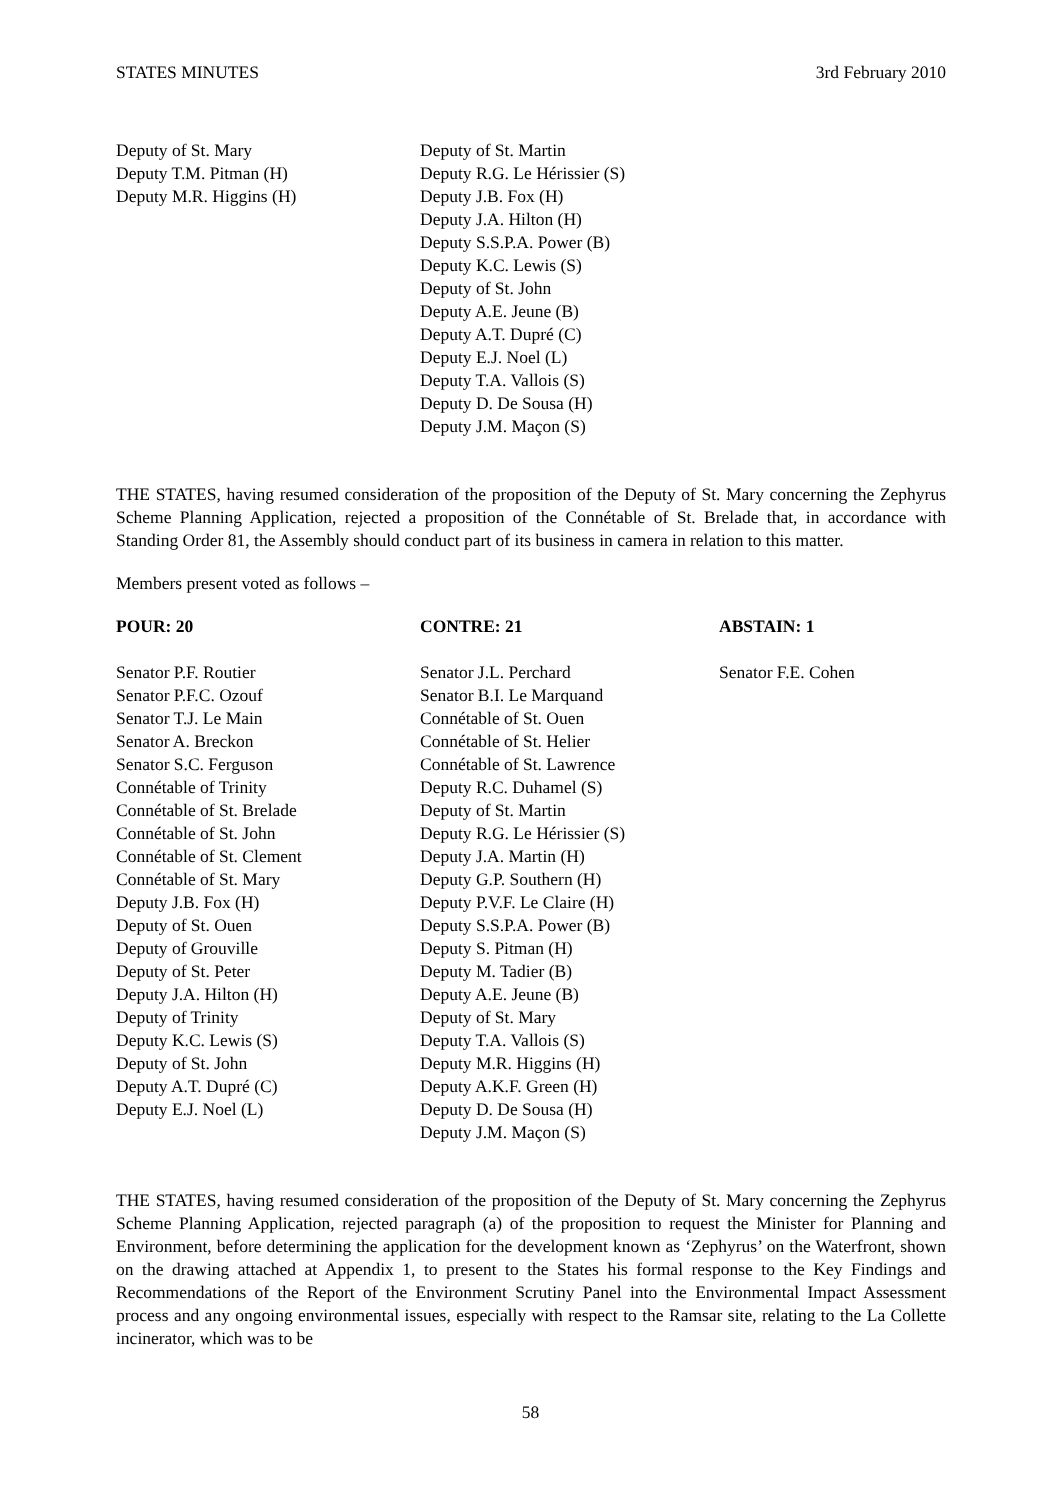STATES MINUTES 3rd February 2010
| Deputy of St. Mary Deputy T.M. Pitman (H) Deputy M.R. Higgins (H) | Deputy of St. Martin Deputy R.G. Le Hérissier (S) Deputy J.B. Fox (H) Deputy J.A. Hilton (H) Deputy S.S.P.A. Power (B) Deputy K.C. Lewis (S) Deputy of St. John Deputy A.E. Jeune (B) Deputy A.T. Dupré (C) Deputy E.J. Noel (L) Deputy T.A. Vallois (S) Deputy D. De Sousa (H) Deputy J.M. Maçon (S) |
THE STATES, having resumed consideration of the proposition of the Deputy of St. Mary concerning the Zephyrus Scheme Planning Application, rejected a proposition of the Connétable of St. Brelade that, in accordance with Standing Order 81, the Assembly should conduct part of its business in camera in relation to this matter.
Members present voted as follows –
| POUR: 20 | CONTRE: 21 | ABSTAIN: 1 |
| --- | --- | --- |
| Senator P.F. Routier Senator P.F.C. Ozouf Senator T.J. Le Main Senator A. Breckon Senator S.C. Ferguson Connétable of Trinity Connétable of St. Brelade Connétable of St. John Connétable of St. Clement Connétable of St. Mary Deputy J.B. Fox (H) Deputy of St. Ouen Deputy of Grouville Deputy of St. Peter Deputy J.A. Hilton (H) Deputy of Trinity Deputy K.C. Lewis (S) Deputy of St. John Deputy A.T. Dupré (C) Deputy E.J. Noel (L) | Senator J.L. Perchard Senator B.I. Le Marquand Connétable of St. Ouen Connétable of St. Helier Connétable of St. Lawrence Deputy R.C. Duhamel (S) Deputy of St. Martin Deputy R.G. Le Hérissier (S) Deputy J.A. Martin (H) Deputy G.P. Southern (H) Deputy P.V.F. Le Claire (H) Deputy S.S.P.A. Power (B) Deputy S. Pitman (H) Deputy M. Tadier (B) Deputy A.E. Jeune (B) Deputy of St. Mary Deputy T.A. Vallois (S) Deputy M.R. Higgins (H) Deputy A.K.F. Green (H) Deputy D. De Sousa (H) Deputy J.M. Maçon (S) | Senator F.E. Cohen |
THE STATES, having resumed consideration of the proposition of the Deputy of St. Mary concerning the Zephyrus Scheme Planning Application, rejected paragraph (a) of the proposition to request the Minister for Planning and Environment, before determining the application for the development known as ‘Zephyrus’ on the Waterfront, shown on the drawing attached at Appendix 1, to present to the States his formal response to the Key Findings and Recommendations of the Report of the Environment Scrutiny Panel into the Environmental Impact Assessment process and any ongoing environmental issues, especially with respect to the Ramsar site, relating to the La Collette incinerator, which was to be
58